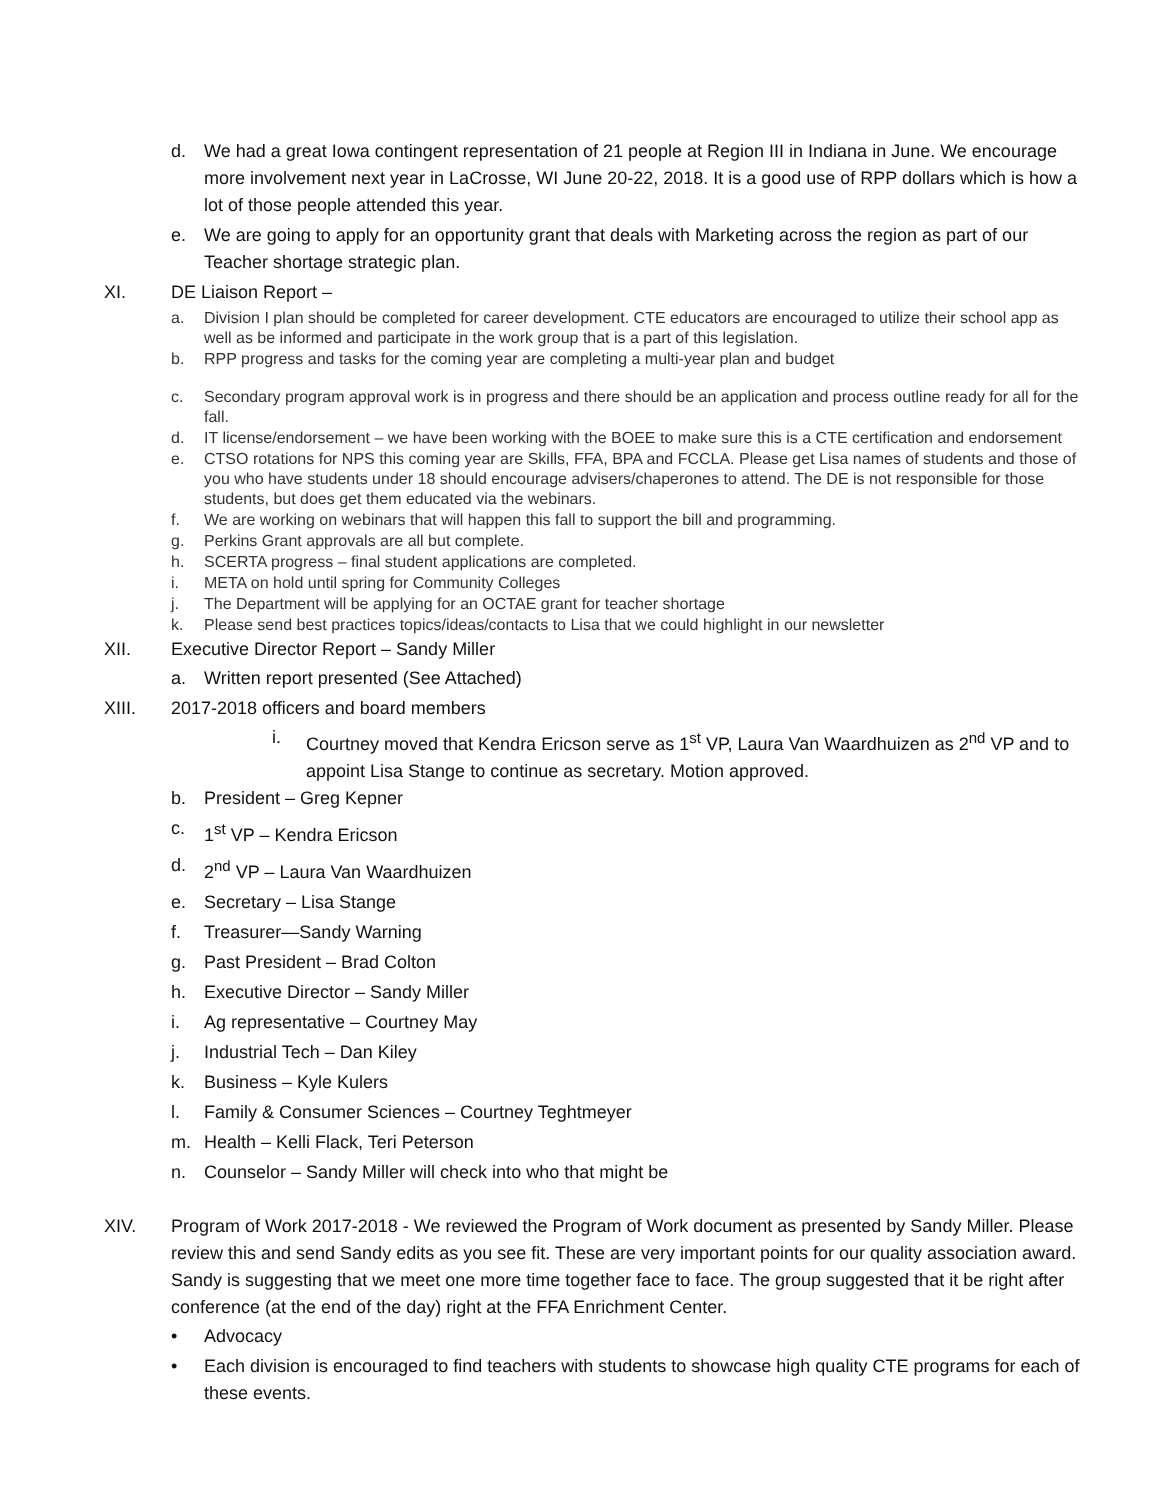d. We had a great Iowa contingent representation of 21 people at Region III in Indiana in June. We encourage more involvement next year in LaCrosse, WI June 20-22, 2018. It is a good use of RPP dollars which is how a lot of those people attended this year.
e. We are going to apply for an opportunity grant that deals with Marketing across the region as part of our Teacher shortage strategic plan.
XI. DE Liaison Report –
a. Division I plan should be completed for career development. CTE educators are encouraged to utilize their school app as well as be informed and participate in the work group that is a part of this legislation.
b. RPP progress and tasks for the coming year are completing a multi-year plan and budget
c. Secondary program approval work is in progress and there should be an application and process outline ready for all for the fall.
d. IT license/endorsement – we have been working with the BOEE to make sure this is a CTE certification and endorsement
e. CTSO rotations for NPS this coming year are Skills, FFA, BPA and FCCLA. Please get Lisa names of students and those of you who have students under 18 should encourage advisers/chaperones to attend. The DE is not responsible for those students, but does get them educated via the webinars.
f. We are working on webinars that will happen this fall to support the bill and programming.
g. Perkins Grant approvals are all but complete.
h. SCERTA progress – final student applications are completed.
i. META on hold until spring for Community Colleges
j. The Department will be applying for an OCTAE grant for teacher shortage
k. Please send best practices topics/ideas/contacts to Lisa that we could highlight in our newsletter
XII. Executive Director Report – Sandy Miller
a. Written report presented (See Attached)
XIII. 2017-2018 officers and board members
i. Courtney moved that Kendra Ericson serve as 1<sup>st</sup> VP, Laura Van Waardhuizen as 2<sup>nd</sup> VP and to appoint Lisa Stange to continue as secretary. Motion approved.
b. President – Greg Kepner
c. 1<sup>st</sup> VP – Kendra Ericson
d. 2<sup>nd</sup> VP – Laura Van Waardhuizen
e. Secretary – Lisa Stange
f. Treasurer—Sandy Warning
g. Past President – Brad Colton
h. Executive Director – Sandy Miller
i. Ag representative – Courtney May
j. Industrial Tech – Dan Kiley
k. Business – Kyle Kulers
l. Family & Consumer Sciences – Courtney Teghtmeyer
m. Health – Kelli Flack, Teri Peterson
n. Counselor – Sandy Miller will check into who that might be
XIV. Program of Work 2017-2018 - We reviewed the Program of Work document as presented by Sandy Miller. Please review this and send Sandy edits as you see fit. These are very important points for our quality association award. Sandy is suggesting that we meet one more time together face to face. The group suggested that it be right after conference (at the end of the day) right at the FFA Enrichment Center.
• Advocacy
• Each division is encouraged to find teachers with students to showcase high quality CTE programs for each of these events.